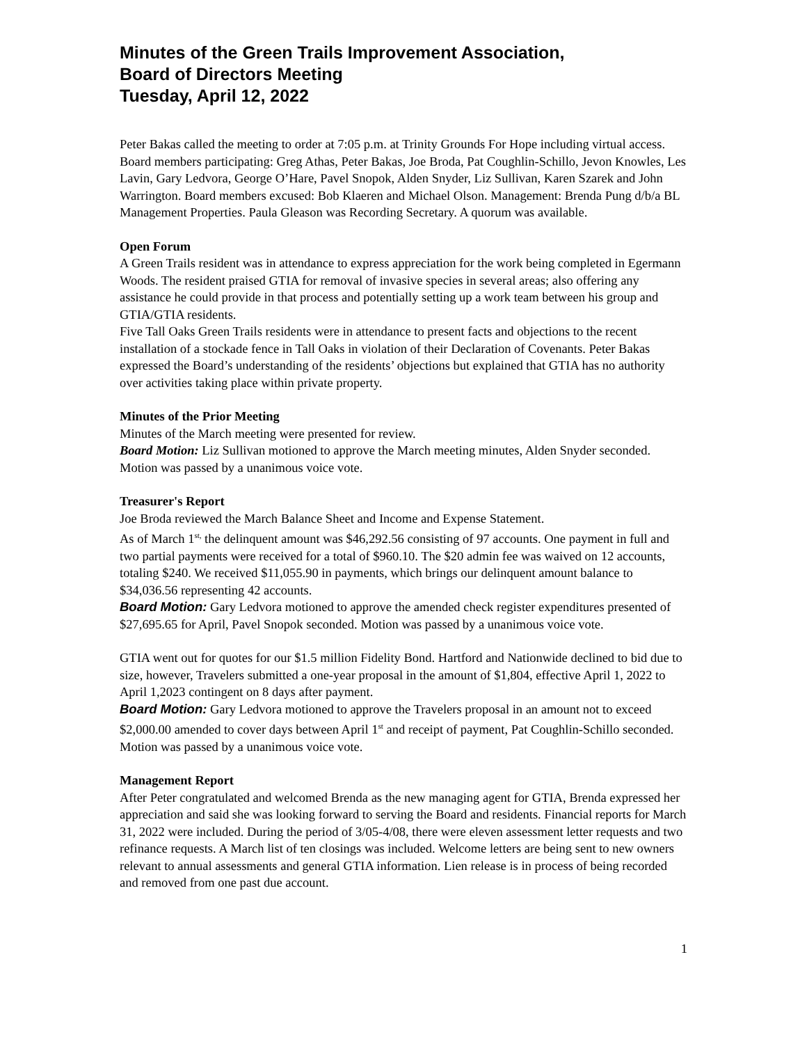Minutes of the Green Trails Improvement Association,
Board of Directors Meeting
Tuesday, April 12, 2022
Peter Bakas called the meeting to order at 7:05 p.m. at Trinity Grounds For Hope including virtual access. Board members participating: Greg Athas, Peter Bakas, Joe Broda, Pat Coughlin-Schillo, Jevon Knowles, Les Lavin, Gary Ledvora, George O’Hare, Pavel Snopok, Alden Snyder, Liz Sullivan, Karen Szarek and John Warrington. Board members excused: Bob Klaeren and Michael Olson. Management: Brenda Pung d/b/a BL Management Properties. Paula Gleason was Recording Secretary. A quorum was available.
Open Forum
A Green Trails resident was in attendance to express appreciation for the work being completed in Egermann Woods. The resident praised GTIA for removal of invasive species in several areas; also offering any assistance he could provide in that process and potentially setting up a work team between his group and GTIA/GTIA residents.
Five Tall Oaks Green Trails residents were in attendance to present facts and objections to the recent installation of a stockade fence in Tall Oaks in violation of their Declaration of Covenants. Peter Bakas expressed the Board’s understanding of the residents’ objections but explained that GTIA has no authority over activities taking place within private property.
Minutes of the Prior Meeting
Minutes of the March meeting were presented for review.
Board Motion: Liz Sullivan motioned to approve the March meeting minutes, Alden Snyder seconded. Motion was passed by a unanimous voice vote.
Treasurer's Report
Joe Broda reviewed the March Balance Sheet and Income and Expense Statement.
As of March 1<sup>st,</sup> the delinquent amount was $46,292.56 consisting of 97 accounts. One payment in full and two partial payments were received for a total of $960.10. The $20 admin fee was waived on 12 accounts, totaling $240. We received $11,055.90 in payments, which brings our delinquent amount balance to $34,036.56 representing 42 accounts.
Board Motion: Gary Ledvora motioned to approve the amended check register expenditures presented of $27,695.65 for April, Pavel Snopok seconded. Motion was passed by a unanimous voice vote.
GTIA went out for quotes for our $1.5 million Fidelity Bond. Hartford and Nationwide declined to bid due to size, however, Travelers submitted a one-year proposal in the amount of $1,804, effective April 1, 2022 to April 1,2023 contingent on 8 days after payment.
Board Motion: Gary Ledvora motioned to approve the Travelers proposal in an amount not to exceed $2,000.00 amended to cover days between April 1<sup>st</sup> and receipt of payment, Pat Coughlin-Schillo seconded. Motion was passed by a unanimous voice vote.
Management Report
After Peter congratulated and welcomed Brenda as the new managing agent for GTIA, Brenda expressed her appreciation and said she was looking forward to serving the Board and residents. Financial reports for March 31, 2022 were included. During the period of 3/05-4/08, there were eleven assessment letter requests and two refinance requests. A March list of ten closings was included. Welcome letters are being sent to new owners relevant to annual assessments and general GTIA information. Lien release is in process of being recorded and removed from one past due account.
1